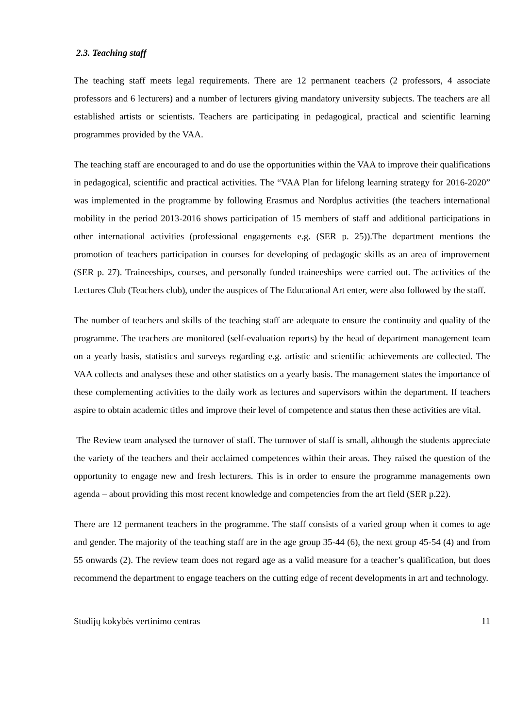2.3. Teaching staff
The teaching staff meets legal requirements. There are 12 permanent teachers (2 professors, 4 associate professors and 6 lecturers) and a number of lecturers giving mandatory university subjects. The teachers are all established artists or scientists. Teachers are participating in pedagogical, practical and scientific learning programmes provided by the VAA.
The teaching staff are encouraged to and do use the opportunities within the VAA to improve their qualifications in pedagogical, scientific and practical activities. The “VAA Plan for lifelong learning strategy for 2016-2020” was implemented in the programme by following Erasmus and Nordplus activities (the teachers international mobility in the period 2013-2016 shows participation of 15 members of staff and additional participations in other international activities (professional engagements e.g. (SER p. 25)).The department mentions the promotion of teachers participation in courses for developing of pedagogic skills as an area of improvement (SER p. 27). Traineeships, courses, and personally funded traineeships were carried out. The activities of the Lectures Club (Teachers club), under the auspices of The Educational Art enter, were also followed by the staff.
The number of teachers and skills of the teaching staff are adequate to ensure the continuity and quality of the programme. The teachers are monitored (self-evaluation reports) by the head of department management team on a yearly basis, statistics and surveys regarding e.g. artistic and scientific achievements are collected. The VAA collects and analyses these and other statistics on a yearly basis. The management states the importance of these complementing activities to the daily work as lectures and supervisors within the department. If teachers aspire to obtain academic titles and improve their level of competence and status then these activities are vital.
The Review team analysed the turnover of staff. The turnover of staff is small, although the students appreciate the variety of the teachers and their acclaimed competences within their areas. They raised the question of the opportunity to engage new and fresh lecturers. This is in order to ensure the programme managements own agenda – about providing this most recent knowledge and competencies from the art field (SER p.22).
There are 12 permanent teachers in the programme. The staff consists of a varied group when it comes to age and gender. The majority of the teaching staff are in the age group 35-44 (6), the next group 45-54 (4) and from 55 onwards (2). The review team does not regard age as a valid measure for a teacher’s qualification, but does recommend the department to engage teachers on the cutting edge of recent developments in art and technology.
Studijų kokybės vertinimo centras 11